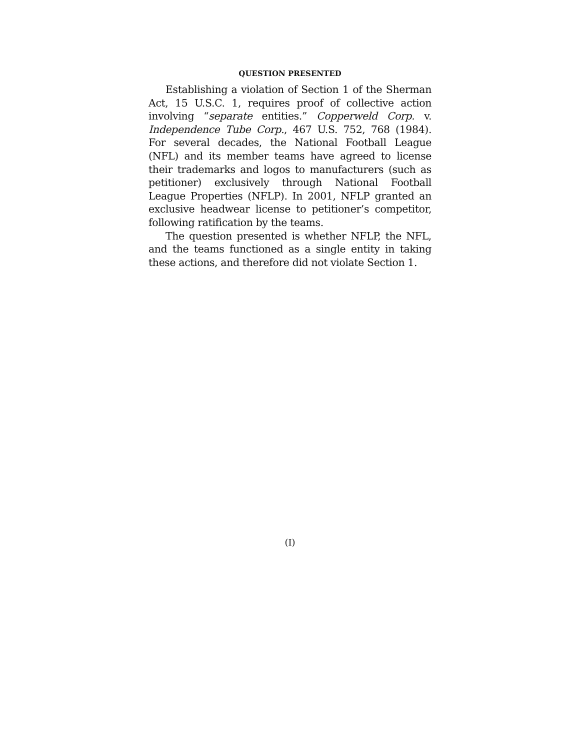QUESTION PRESENTED
Establishing a violation of Section 1 of the Sherman Act, 15 U.S.C. 1, requires proof of collective action involving “separate entities.” Copperweld Corp. v. Independence Tube Corp., 467 U.S. 752, 768 (1984). For several decades, the National Football League (NFL) and its member teams have agreed to license their trademarks and logos to manufacturers (such as petitioner) exclusively through National Football League Properties (NFLP). In 2001, NFLP granted an exclusive headwear license to petitioner’s competitor, following ratification by the teams.
The question presented is whether NFLP, the NFL, and the teams functioned as a single entity in taking these actions, and therefore did not violate Section 1.
(I)